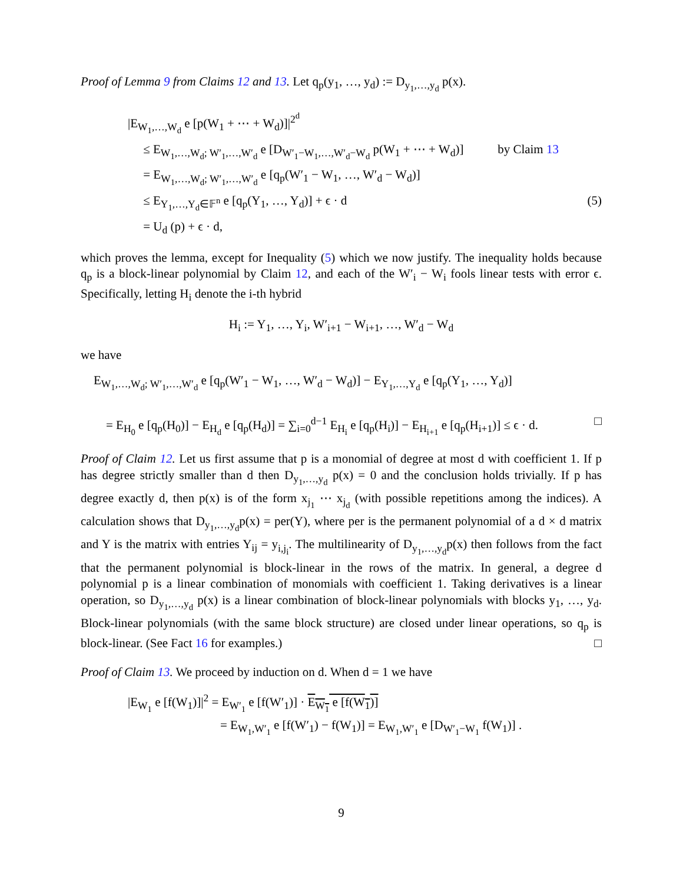Proof of Lemma 9 from Claims 12 and 13. Let q<sub>p</sub>(y<sub>1</sub>, …, y<sub>d</sub>) := D<sub>y<sub>1</sub>,…,y<sub>d</sub></sub> p(x).
|E<sub>W<sub>1</sub>,…,W<sub>d</sub></sub> e [p(W<sub>1</sub> + ⋯ + W<sub>d</sub>)]|<sup>2<sup>d</sup></sup>
≤ E<sub>W<sub>1</sub>,…,W<sub>d</sub>; W′<sub>1</sub>,…,W′<sub>d</sub></sub> e [D<sub>W′<sub>1</sub>−W<sub>1</sub>,…,W′<sub>d</sub>−W<sub>d</sub></sub> p(W<sub>1</sub> + ⋯ + W<sub>d</sub>)] by Claim 13
= E<sub>W<sub>1</sub>,…,W<sub>d</sub>; W′<sub>1</sub>,…,W′<sub>d</sub></sub> e [q<sub>p</sub>(W′<sub>1</sub> − W<sub>1</sub>, …, W′<sub>d</sub> − W<sub>d</sub>)]
≤ E<sub>Y<sub>1</sub>,…,Y<sub>d</sub>∈𝔽<sup>n</sup></sub> e [q<sub>p</sub>(Y<sub>1</sub>, …, Y<sub>d</sub>)] + ϵ · d (5)
= U<sub>d</sub> (p) + ϵ · d,
which proves the lemma, except for Inequality (5) which we now justify. The inequality holds because q<sub>p</sub> is a block-linear polynomial by Claim 12, and each of the W′<sub>i</sub> − W<sub>i</sub> fools linear tests with error ϵ. Specifically, letting H<sub>i</sub> denote the i-th hybrid
H<sub>i</sub> := Y<sub>1</sub>, …, Y<sub>i</sub>, W′<sub>i+1</sub> − W<sub>i+1</sub>, …, W′<sub>d</sub> − W<sub>d</sub>
we have
E<sub>W<sub>1</sub>,…,W<sub>d</sub>; W′<sub>1</sub>,…,W′<sub>d</sub></sub> e [q<sub>p</sub>(W′<sub>1</sub> − W<sub>1</sub>, …, W′<sub>d</sub> − W<sub>d</sub>)] − E<sub>Y<sub>1</sub>,…,Y<sub>d</sub></sub> e [q<sub>p</sub>(Y<sub>1</sub>, …, Y<sub>d</sub>)]
= E<sub>H<sub>0</sub></sub> e [q<sub>p</sub>(H<sub>0</sub>)] − E<sub>H<sub>d</sub></sub> e [q<sub>p</sub>(H<sub>d</sub>)] = ∑<sub>i=0</sub><sup>d−1</sup> E<sub>H<sub>i</sub></sub> e [q<sub>p</sub>(H<sub>i</sub>)] − E<sub>H<sub>i+1</sub></sub> e [q<sub>p</sub>(H<sub>i+1</sub>)] ≤ ϵ · d. □
Proof of Claim 12. Let us first assume that p is a monomial of degree at most d with coefficient 1. If p has degree strictly smaller than d then D<sub>y<sub>1</sub>,…,y<sub>d</sub></sub> p(x) = 0 and the conclusion holds trivially. If p has degree exactly d, then p(x) is of the form x<sub>j<sub>1</sub></sub> ⋯ x<sub>j<sub>d</sub></sub> (with possible repetitions among the indices). A calculation shows that D<sub>y<sub>1</sub>,…,y<sub>d</sub></sub>p(x) = per(Y), where per is the permanent polynomial of a d × d matrix and Y is the matrix with entries Y<sub>ij</sub> = y<sub>i,j<sub>i</sub></sub>. The multilinearity of D<sub>y<sub>1</sub>,…,y<sub>d</sub></sub>p(x) then follows from the fact that the permanent polynomial is block-linear in the rows of the matrix. In general, a degree d polynomial p is a linear combination of monomials with coefficient 1. Taking derivatives is a linear operation, so D<sub>y<sub>1</sub>,…,y<sub>d</sub></sub> p(x) is a linear combination of block-linear polynomials with blocks y<sub>1</sub>, …, y<sub>d</sub>. Block-linear polynomials (with the same block structure) are closed under linear operations, so q<sub>p</sub> is block-linear. (See Fact 16 for examples.) □
Proof of Claim 13. We proceed by induction on d. When d = 1 we have
|E<sub>W<sub>1</sub></sub> e [f(W<sub>1</sub>)]|<sup>2</sup> = E<sub>W′<sub>1</sub></sub> e [f(W′<sub>1</sub>)] · E<sub>W<sub>1</sub></sub> e [f(W<sub>1</sub>)]
= E<sub>W<sub>1</sub>,W′<sub>1</sub></sub> e [f(W′<sub>1</sub>) − f(W<sub>1</sub>)] = E<sub>W<sub>1</sub>,W′<sub>1</sub></sub> e [D<sub>W′<sub>1</sub>−W<sub>1</sub></sub> f(W<sub>1</sub>)] .
9